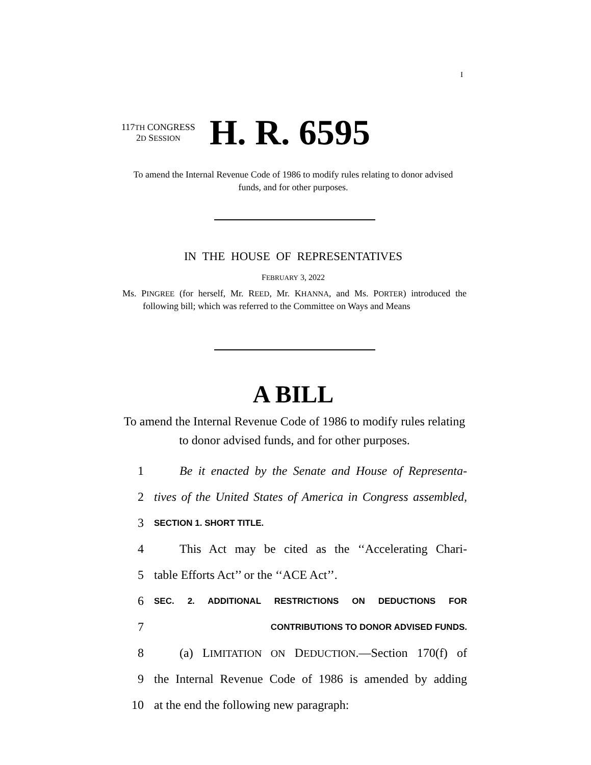I
117TH CONGRESS
2D SESSION
H. R. 6595
To amend the Internal Revenue Code of 1986 to modify rules relating to donor advised funds, and for other purposes.
IN THE HOUSE OF REPRESENTATIVES
FEBRUARY 3, 2022
Ms. PINGREE (for herself, Mr. REED, Mr. KHANNA, and Ms. PORTER) introduced the following bill; which was referred to the Committee on Ways and Means
A BILL
To amend the Internal Revenue Code of 1986 to modify rules relating to donor advised funds, and for other purposes.
1 Be it enacted by the Senate and House of Representa-
2 tives of the United States of America in Congress assembled,
3 SECTION 1. SHORT TITLE.
4 This Act may be cited as the ‘‘Accelerating Chari-
5 table Efforts Act’’ or the ‘‘ACE Act’’.
6 SEC. 2. ADDITIONAL RESTRICTIONS ON DEDUCTIONS FOR
7 CONTRIBUTIONS TO DONOR ADVISED FUNDS.
8 (a) LIMITATION ON DEDUCTION.—Section 170(f) of
9 the Internal Revenue Code of 1986 is amended by adding
10 at the end the following new paragraph: